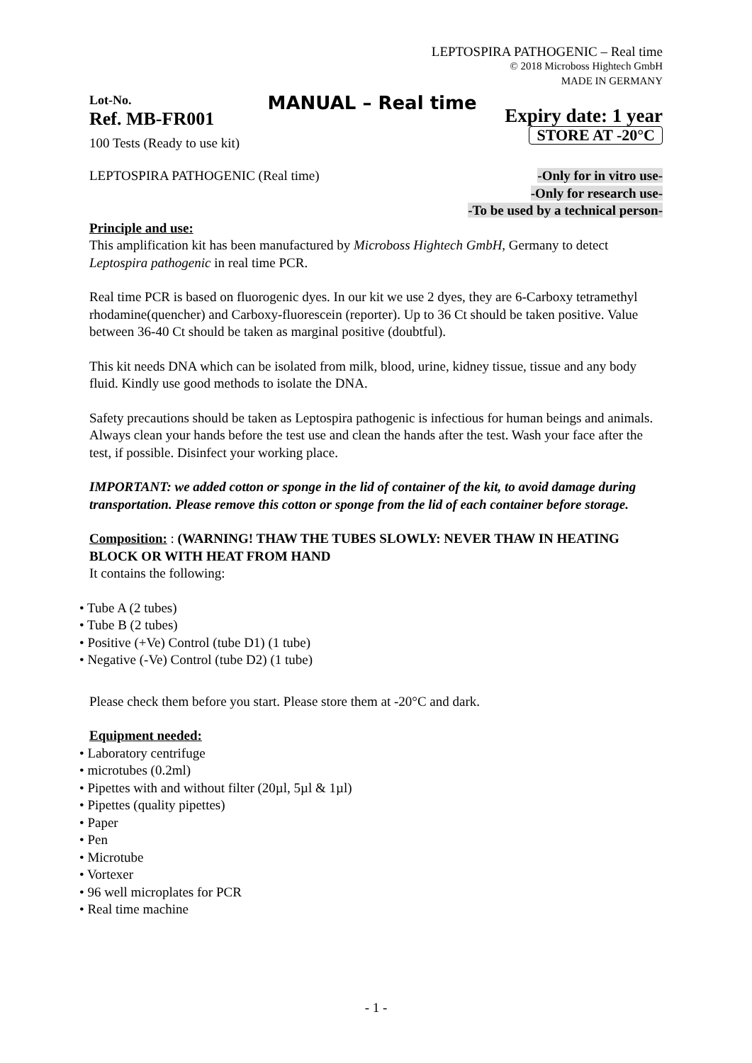LEPTOSPIRA PATHOGENIC – Real time
© 2018 Microboss Hightech GmbH
MADE IN GERMANY
Lot-No.
Ref. MB-FR001
100 Tests (Ready to use kit)
MANUAL – Real time
Expiry date: 1 year
STORE AT -20°C
LEPTOSPIRA PATHOGENIC (Real time)
-Only for in vitro use-
-Only for research use-
-To be used by a technical person-
Principle and use:
This amplification kit has been manufactured by Microboss Hightech GmbH, Germany to detect Leptospira pathogenic in real time PCR.
Real time PCR is based on fluorogenic dyes. In our kit we use 2 dyes, they are 6-Carboxy tetramethyl rhodamine(quencher) and Carboxy-fluorescein (reporter). Up to 36 Ct should be taken positive. Value between 36-40 Ct should be taken as marginal positive (doubtful).
This kit needs DNA which can be isolated from milk, blood, urine, kidney tissue, tissue and any body fluid. Kindly use good methods to isolate the DNA.
Safety precautions should be taken as Leptospira pathogenic is infectious for human beings and animals. Always clean your hands before the test use and clean the hands after the test. Wash your face after the test, if possible. Disinfect your working place.
IMPORTANT: we added cotton or sponge in the lid of container of the kit, to avoid damage during transportation. Please remove this cotton or sponge from the lid of each container before storage.
Composition: : (WARNING! THAW THE TUBES SLOWLY: NEVER THAW IN HEATING BLOCK OR WITH HEAT FROM HAND
It contains the following:
• Tube A (2 tubes)
• Tube B (2 tubes)
• Positive (+Ve) Control (tube D1) (1 tube)
• Negative (-Ve) Control (tube D2) (1 tube)
Please check them before you start. Please store them at -20°C and dark.
Equipment needed:
• Laboratory centrifuge
• microtubes (0.2ml)
• Pipettes with and without filter (20µl, 5µl & 1µl)
• Pipettes (quality pipettes)
• Paper
• Pen
• Microtube
• Vortexer
• 96 well microplates for PCR
• Real time machine
- 1 -